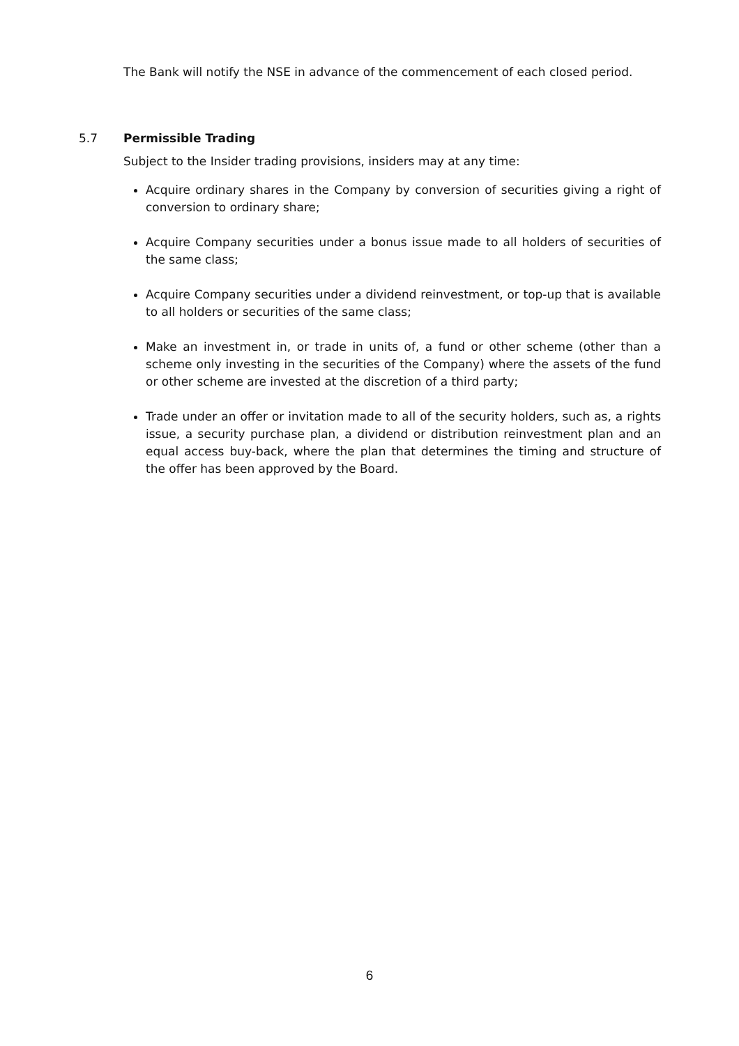The Bank will notify the NSE in advance of the commencement of each closed period.
5.7 Permissible Trading
Subject to the Insider trading provisions, insiders may at any time:
Acquire ordinary shares in the Company by conversion of securities giving a right of conversion to ordinary share;
Acquire Company securities under a bonus issue made to all holders of securities of the same class;
Acquire Company securities under a dividend reinvestment, or top-up that is available to all holders or securities of the same class;
Make an investment in, or trade in units of, a fund or other scheme (other than a scheme only investing in the securities of the Company) where the assets of the fund or other scheme are invested at the discretion of a third party;
Trade under an offer or invitation made to all of the security holders, such as, a rights issue, a security purchase plan, a dividend or distribution reinvestment plan and an equal access buy-back, where the plan that determines the timing and structure of the offer has been approved by the Board.
6